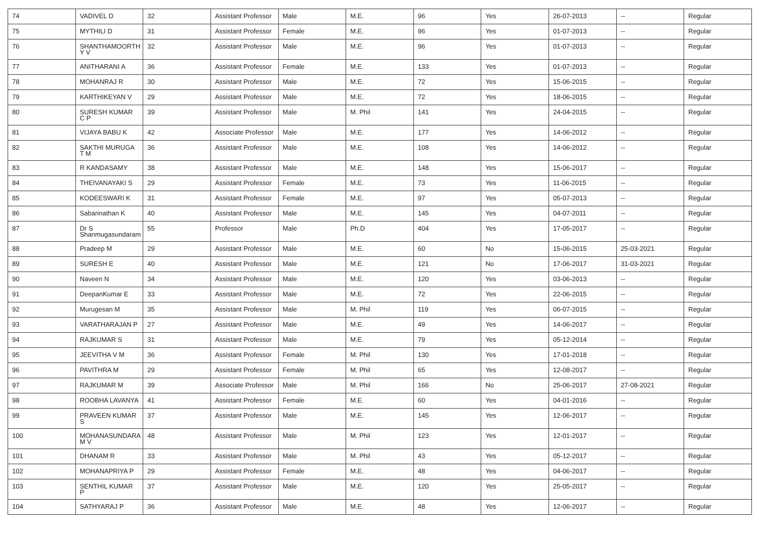| 74 | VADIVEL D | 32 | Assistant Professor | Male | M.E. | 96 | Yes | 26-07-2013 | -- | Regular |
| 75 | MYTHILI D | 31 | Assistant Professor | Female | M.E. | 96 | Yes | 01-07-2013 | -- | Regular |
| 76 | SHANTHAMOORTH Y V | 32 | Assistant Professor | Male | M.E. | 96 | Yes | 01-07-2013 | -- | Regular |
| 77 | ANITHARANI A | 36 | Assistant Professor | Female | M.E. | 133 | Yes | 01-07-2013 | -- | Regular |
| 78 | MOHANRAJ R | 30 | Assistant Professor | Male | M.E. | 72 | Yes | 15-06-2015 | -- | Regular |
| 79 | KARTHIKEYAN V | 29 | Assistant Professor | Male | M.E. | 72 | Yes | 18-06-2015 | -- | Regular |
| 80 | SURESH KUMAR C P | 39 | Assistant Professor | Male | M. Phil | 141 | Yes | 24-04-2015 | -- | Regular |
| 81 | VIJAYA BABU K | 42 | Associate Professor | Male | M.E. | 177 | Yes | 14-06-2012 | -- | Regular |
| 82 | SAKTHI MURUGA T M | 36 | Assistant Professor | Male | M.E. | 108 | Yes | 14-06-2012 | -- | Regular |
| 83 | R KANDASAMY | 38 | Assistant Professor | Male | M.E. | 148 | Yes | 15-06-2017 | -- | Regular |
| 84 | THEIVANAYAKI S | 29 | Assistant Professor | Female | M.E. | 73 | Yes | 11-06-2015 | -- | Regular |
| 85 | KODEESWARI K | 31 | Assistant Professor | Female | M.E. | 97 | Yes | 05-07-2013 | -- | Regular |
| 86 | Sabarinathan K | 40 | Assistant Professor | Male | M.E. | 145 | Yes | 04-07-2011 | -- | Regular |
| 87 | Dr S Shanmugasundaram | 55 | Professor | Male | Ph.D | 404 | Yes | 17-05-2017 | -- | Regular |
| 88 | Pradeep M | 29 | Assistant Professor | Male | M.E. | 60 | No | 15-06-2015 | 25-03-2021 | Regular |
| 89 | SURESH E | 40 | Assistant Professor | Male | M.E. | 121 | No | 17-06-2017 | 31-03-2021 | Regular |
| 90 | Naveen N | 34 | Assistant Professor | Male | M.E. | 120 | Yes | 03-06-2013 | -- | Regular |
| 91 | DeepanKumar E | 33 | Assistant Professor | Male | M.E. | 72 | Yes | 22-06-2015 | -- | Regular |
| 92 | Murugesan M | 35 | Assistant Professor | Male | M. Phil | 119 | Yes | 06-07-2015 | -- | Regular |
| 93 | VARATHARAJAN P | 27 | Assistant Professor | Male | M.E. | 49 | Yes | 14-06-2017 | -- | Regular |
| 94 | RAJKUMAR S | 31 | Assistant Professor | Male | M.E. | 79 | Yes | 05-12-2014 | -- | Regular |
| 95 | JEEVITHA V M | 36 | Assistant Professor | Female | M. Phil | 130 | Yes | 17-01-2018 | -- | Regular |
| 96 | PAVITHRA M | 29 | Assistant Professor | Female | M. Phil | 65 | Yes | 12-08-2017 | -- | Regular |
| 97 | RAJKUMAR M | 39 | Associate Professor | Male | M. Phil | 166 | No | 25-06-2017 | 27-08-2021 | Regular |
| 98 | ROOBHA LAVANYA | 41 | Assistant Professor | Female | M.E. | 60 | Yes | 04-01-2016 | -- | Regular |
| 99 | PRAVEEN KUMAR S | 37 | Assistant Professor | Male | M.E. | 145 | Yes | 12-06-2017 | -- | Regular |
| 100 | MOHANASUNDARA M V | 48 | Assistant Professor | Male | M. Phil | 123 | Yes | 12-01-2017 | -- | Regular |
| 101 | DHANAM R | 33 | Assistant Professor | Male | M. Phil | 43 | Yes | 05-12-2017 | -- | Regular |
| 102 | MOHANAPRIYA P | 29 | Assistant Professor | Female | M.E. | 48 | Yes | 04-06-2017 | -- | Regular |
| 103 | SENTHIL KUMAR P | 37 | Assistant Professor | Male | M.E. | 120 | Yes | 25-05-2017 | -- | Regular |
| 104 | SATHYARAJ P | 36 | Assistant Professor | Male | M.E. | 48 | Yes | 12-06-2017 | -- | Regular |